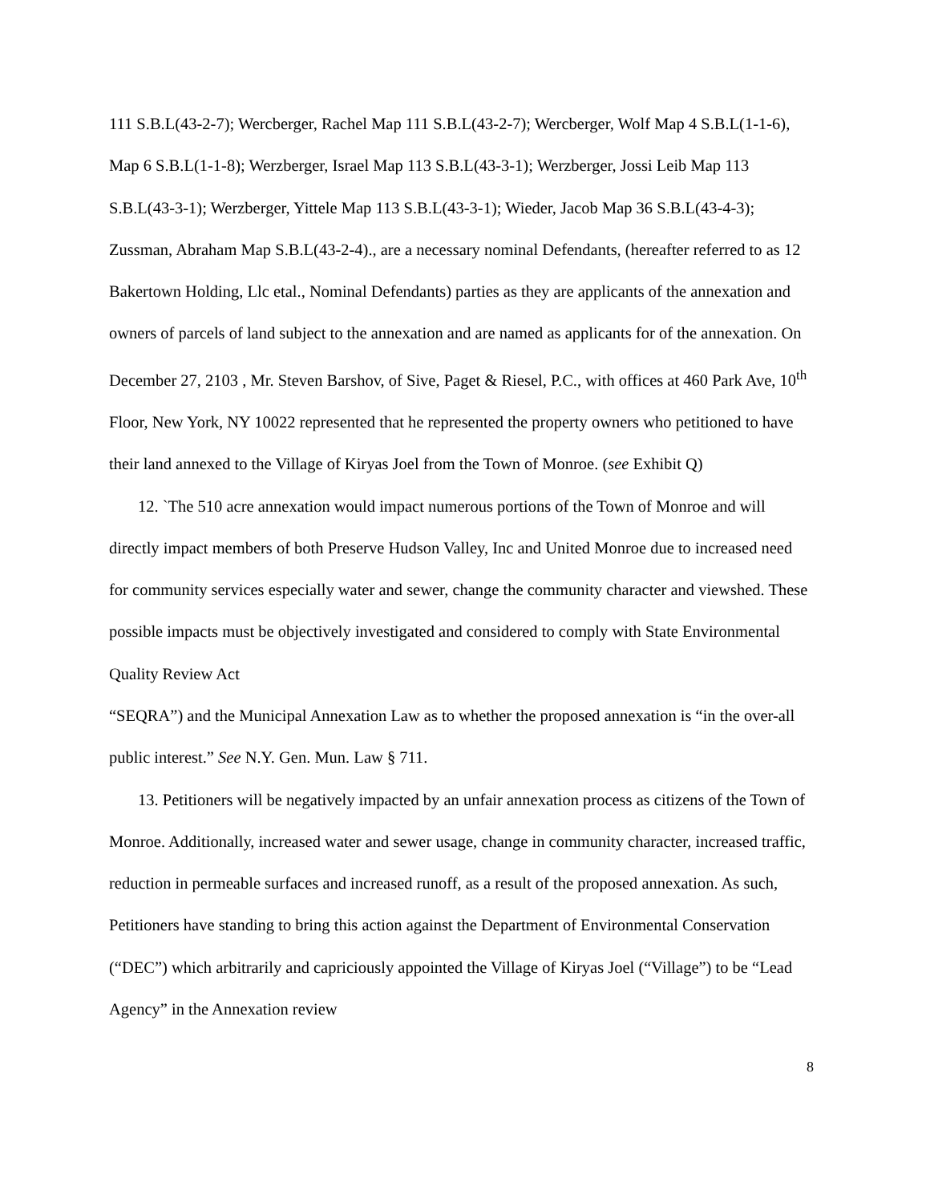111 S.B.L(43-2-7); Wercberger, Rachel Map 111 S.B.L(43-2-7); Wercberger, Wolf Map 4 S.B.L(1-1-6), Map 6 S.B.L(1-1-8); Werzberger, Israel Map 113 S.B.L(43-3-1); Werzberger, Jossi Leib Map 113 S.B.L(43-3-1); Werzberger, Yittele Map 113 S.B.L(43-3-1); Wieder, Jacob Map 36 S.B.L(43-4-3); Zussman, Abraham Map S.B.L(43-2-4)., are a necessary nominal Defendants, (hereafter referred to as 12 Bakertown Holding, Llc etal., Nominal Defendants) parties as they are applicants of the annexation and owners of parcels of land subject to the annexation and are named as applicants for of the annexation. On December 27, 2103 , Mr. Steven Barshov, of Sive, Paget & Riesel, P.C., with offices at 460 Park Ave, 10<sup>th</sup> Floor, New York, NY 10022 represented that he represented the property owners who petitioned to have their land annexed to the Village of Kiryas Joel from the Town of Monroe. (see Exhibit Q)
12. `The 510 acre annexation would impact numerous portions of the Town of Monroe and will directly impact members of both Preserve Hudson Valley, Inc and United Monroe due to increased need for community services especially water and sewer, change the community character and viewshed. These possible impacts must be objectively investigated and considered to comply with State Environmental Quality Review Act
“SEQRA”) and the Municipal Annexation Law as to whether the proposed annexation is “in the over-all public interest.” See N.Y. Gen. Mun. Law § 711.
13. Petitioners will be negatively impacted by an unfair annexation process as citizens of the Town of Monroe. Additionally, increased water and sewer usage, change in community character, increased traffic, reduction in permeable surfaces and increased runoff, as a result of the proposed annexation. As such, Petitioners have standing to bring this action against the Department of Environmental Conservation (“DEC”) which arbitrarily and capriciously appointed the Village of Kiryas Joel (“Village”) to be “Lead Agency” in the Annexation review
8